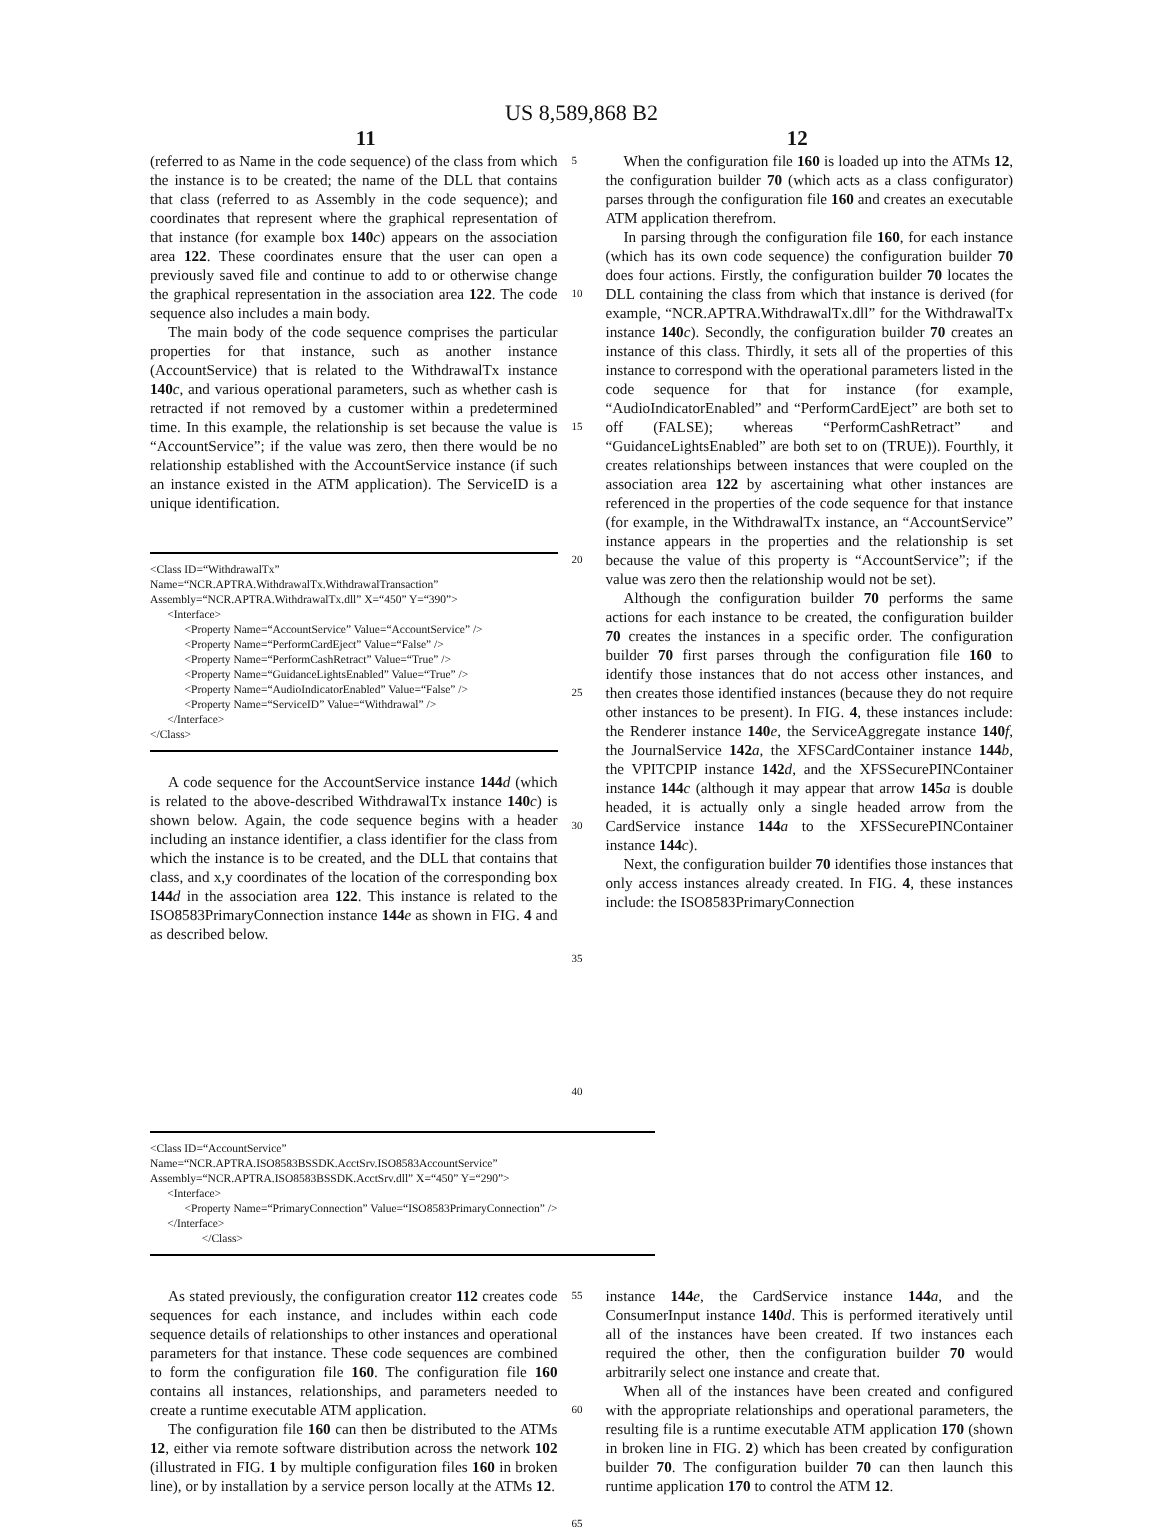US 8,589,868 B2
11 12
(referred to as Name in the code sequence) of the class from which the instance is to be created; the name of the DLL that contains that class (referred to as Assembly in the code sequence); and coordinates that represent where the graphical representation of that instance (for example box 140 c) appears on the association area 122. These coordinates ensure that the user can open a previously saved file and continue to add to or otherwise change the graphical representation in the association area 122. The code sequence also includes a main body.
The main body of the code sequence comprises the particular properties for that instance, such as another instance (AccountService) that is related to the WithdrawalTx instance 140 c, and various operational parameters, such as whether cash is retracted if not removed by a customer within a predetermined time. In this example, the relationship is set because the value is “AccountService”; if the value was zero, then there would be no relationship established with the AccountService instance (if such an instance existed in the ATM application). The ServiceID is a unique identification.
<Class ID=“WithdrawalTx”
Name=“NCR.APTRA.WithdrawalTx.WithdrawalTransaction”
Assembly=“NCR.APTRA.WithdrawalTx.dll” X=“450” Y=“390”>
<Interface>
<Property Name=“AccountService” Value=“AccountService” />
<Property Name=“PerformCardEject” Value=“False” />
<Property Name=“PerformCashRetract” Value=“True” />
<Property Name=“GuidanceLightsEnabled” Value=“True” />
<Property Name=“AudioIndicatorEnabled” Value=“False” />
<Property Name=“ServiceID” Value=“Withdrawal” />
</Interface>
</Class>
A code sequence for the AccountService instance 144 d (which is related to the above-described WithdrawalTx instance 140 c) is shown below. Again, the code sequence begins with a header including an instance identifier, a class identifier for the class from which the instance is to be created, and the DLL that contains that class, and x,y coordinates of the location of the corresponding box 144 d in the association area 122. This instance is related to the ISO8583PrimaryConnection instance 144 e as shown in FIG. 4 and as described below.
5
10
15
20
25
30
35
40
When the configuration file 160 is loaded up into the ATMs 12, the configuration builder 70 (which acts as a class configurator) parses through the configuration file 160 and creates an executable ATM application therefrom.
In parsing through the configuration file 160, for each instance (which has its own code sequence) the configuration builder 70 does four actions. Firstly, the configuration builder 70 locates the DLL containing the class from which that instance is derived (for example, “NCR.APTRA.WithdrawalTx.dll” for the WithdrawalTx instance 140 c). Secondly, the configuration builder 70 creates an instance of this class. Thirdly, it sets all of the properties of this instance to correspond with the operational parameters listed in the code sequence for that for instance (for example, “AudioIndicatorEnabled” and “PerformCardEject” are both set to off (FALSE); whereas “PerformCashRetract” and “GuidanceLightsEnabled” are both set to on (TRUE)). Fourthly, it creates relationships between instances that were coupled on the association area 122 by ascertaining what other instances are referenced in the properties of the code sequence for that instance (for example, in the WithdrawalTx instance, an “AccountService” instance appears in the properties and the relationship is set because the value of this property is “AccountService”; if the value was zero then the relationship would not be set).
Although the configuration builder 70 performs the same actions for each instance to be created, the configuration builder 70 creates the instances in a specific order. The configuration builder 70 first parses through the configuration file 160 to identify those instances that do not access other instances, and then creates those identified instances (because they do not require other instances to be present). In FIG. 4, these instances include: the Renderer instance 140 e, the ServiceAggregate instance 140 f, the JournalService 142 a, the XFSCardContainer instance 144 b, the VPITCPIP instance 142 d, and the XFSSecurePINContainer instance 144 c (although it may appear that arrow 145 a is double headed, it is actually only a single headed arrow from the CardService instance 144 a to the XFSSecurePINContainer instance 144 c).
Next, the configuration builder 70 identifies those instances that only access instances already created. In FIG. 4, these instances include: the ISO8583PrimaryConnection
<Class ID=“AccountService”
Name=“NCR.APTRA.ISO8583BSSDK.AcctSrv.ISO8583AccountService”
Assembly=“NCR.APTRA.ISO8583BSSDK.AcctSrv.dll” X=“450” Y=“290”>
<Interface>
<Property Name=“PrimaryConnection” Value=“ISO8583PrimaryConnection” />
</Interface>
</Class>
As stated previously, the configuration creator 112 creates code sequences for each instance, and includes within each code sequence details of relationships to other instances and operational parameters for that instance. These code sequences are combined to form the configuration file 160. The configuration file 160 contains all instances, relationships, and parameters needed to create a runtime executable ATM application.
The configuration file 160 can then be distributed to the ATMs 12, either via remote software distribution across the network 102 (illustrated in FIG. 1 by multiple configuration files 160 in broken line), or by installation by a service person locally at the ATMs 12.
55
60
65
instance 144 e, the CardService instance 144 a, and the ConsumerInput instance 140 d. This is performed iteratively until all of the instances have been created. If two instances each required the other, then the configuration builder 70 would arbitrarily select one instance and create that.
When all of the instances have been created and configured with the appropriate relationships and operational parameters, the resulting file is a runtime executable ATM application 170 (shown in broken line in FIG. 2) which has been created by configuration builder 70. The configuration builder 70 can then launch this runtime application 170 to control the ATM 12.